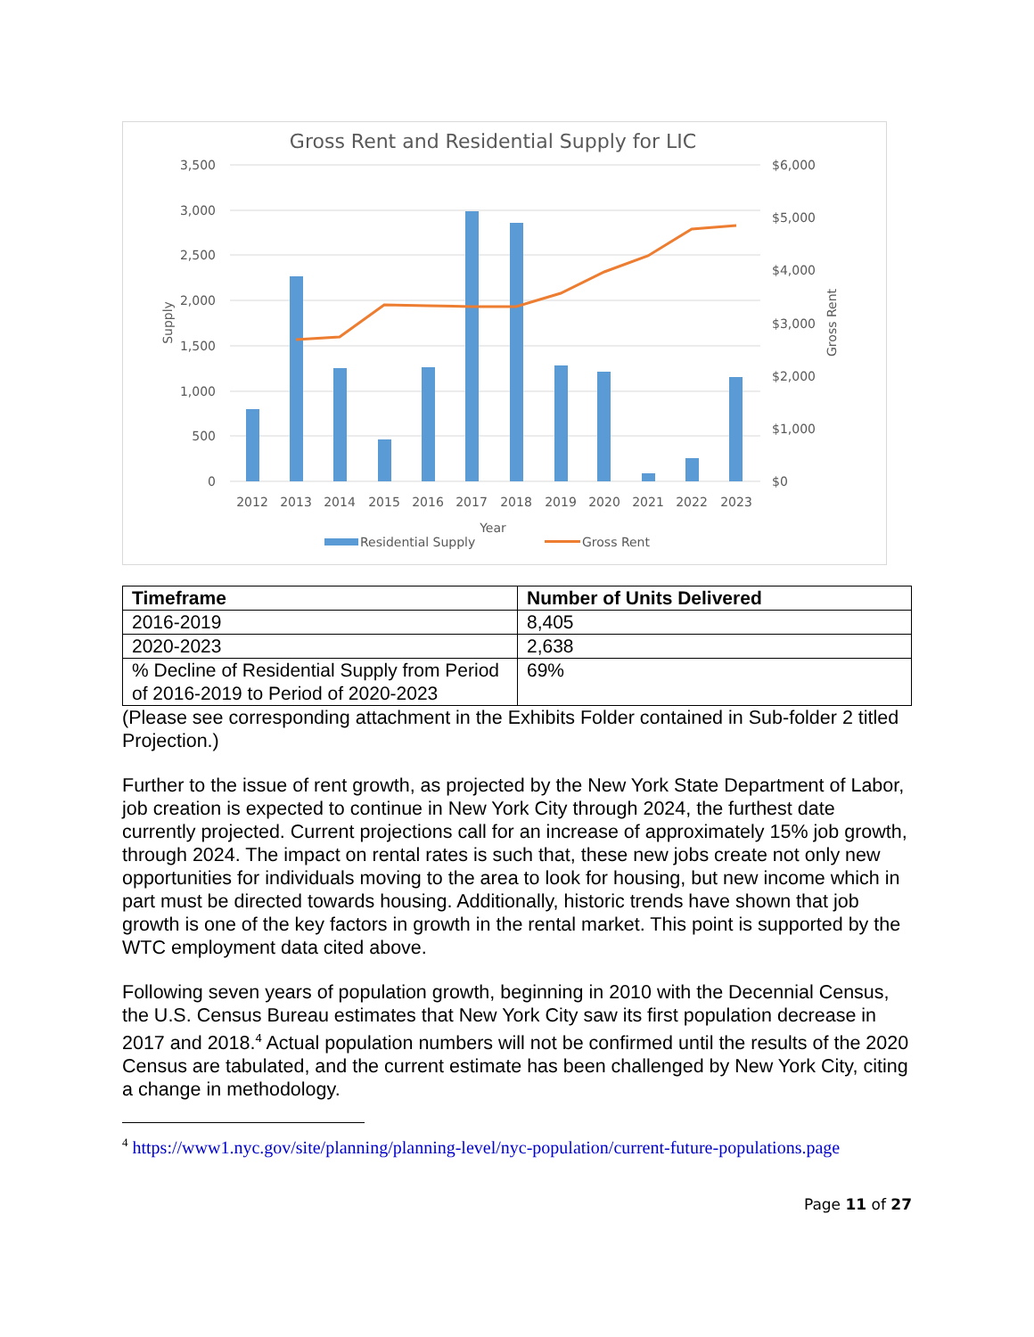Gross Rent and Residential Supply for LIC
3,500
3,000
2,500
2,000
1,500
1,000
500
0
$6,000
$5,000
$4,000
$3,000
$2,000
$1,000
$0
2012
2013
2014
2015
2016
2017
2018
2019
2020
2021
2022
2023
Year
Supply
Gross Rent
Residential Supply
Gross Rent
| Timeframe | Number of Units Delivered |
| --- | --- |
| 2016-2019 | 8,405 |
| 2020-2023 | 2,638 |
| % Decline of Residential Supply from Period of 2016-2019 to Period of 2020-2023 | 69% |
(Please see corresponding attachment in the Exhibits Folder contained in Sub-folder 2 titled Projection.)
Further to the issue of rent growth, as projected by the New York State Department of Labor, job creation is expected to continue in New York City through 2024, the furthest date currently projected. Current projections call for an increase of approximately 15% job growth, through 2024. The impact on rental rates is such that, these new jobs create not only new opportunities for individuals moving to the area to look for housing, but new income which in part must be directed towards housing. Additionally, historic trends have shown that job growth is one of the key factors in growth in the rental market. This point is supported by the WTC employment data cited above.
Following seven years of population growth, beginning in 2010 with the Decennial Census, the U.S. Census Bureau estimates that New York City saw its first population decrease in 2017 and 2018.<sup>4</sup> Actual population numbers will not be confirmed until the results of the 2020 Census are tabulated, and the current estimate has been challenged by New York City, citing a change in methodology.
<sup>4</sup> https://www1.nyc.gov/site/planning/planning-level/nyc-population/current-future-populations.page
Page 11 of 27